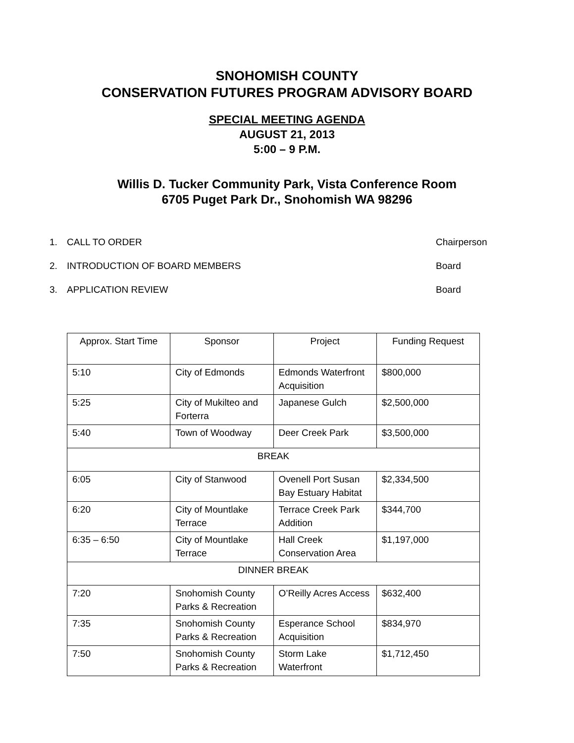SNOHOMISH COUNTY
CONSERVATION FUTURES PROGRAM ADVISORY BOARD
SPECIAL MEETING AGENDA
AUGUST 21, 2013
5:00 – 9 P.M.
Willis D. Tucker Community Park, Vista Conference Room
6705 Puget Park Dr., Snohomish WA 98296
1. CALL TO ORDER Chairperson
2. INTRODUCTION OF BOARD MEMBERS Board
3. APPLICATION REVIEW Board
| Approx. Start Time | Sponsor | Project | Funding Request |
| --- | --- | --- | --- |
| 5:10 | City of Edmonds | Edmonds Waterfront Acquisition | $800,000 |
| 5:25 | City of Mukilteo and Forterra | Japanese Gulch | $2,500,000 |
| 5:40 | Town of Woodway | Deer Creek Park | $3,500,000 |
| BREAK | | | |
| 6:05 | City of Stanwood | Ovenell Port Susan Bay Estuary Habitat | $2,334,500 |
| 6:20 | City of Mountlake Terrace | Terrace Creek Park Addition | $344,700 |
| 6:35 – 6:50 | City of Mountlake Terrace | Hall Creek Conservation Area | $1,197,000 |
| DINNER BREAK | | | |
| 7:20 | Snohomish County Parks & Recreation | O’Reilly Acres Access | $632,400 |
| 7:35 | Snohomish County Parks & Recreation | Esperance School Acquisition | $834,970 |
| 7:50 | Snohomish County Parks & Recreation | Storm Lake Waterfront | $1,712,450 |